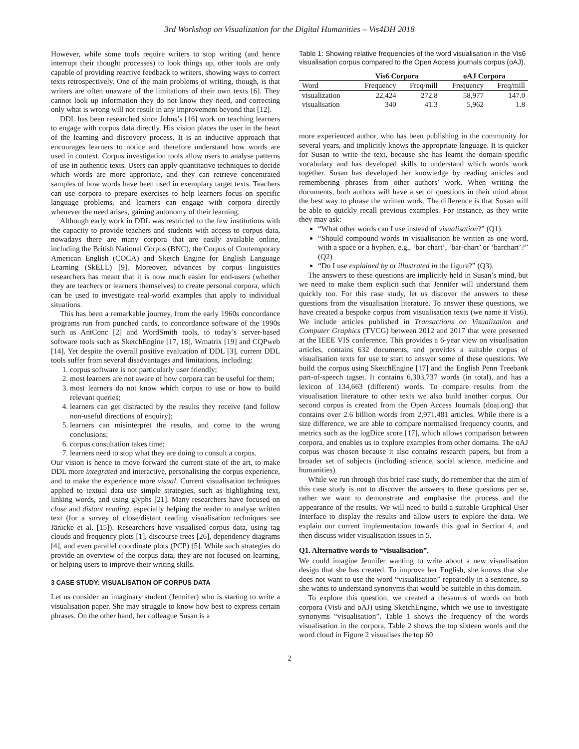3rd Workshop on Visualization for the Digital Humanities – Vis4DH 2018
However, while some tools require writers to stop writing (and hence interrupt their thought processes) to look things up, other tools are only capable of providing reactive feedback to writers, showing ways to correct texts retrospectively. One of the main problems of writing, though, is that writers are often unaware of the limitations of their own texts [6]. They cannot look up information they do not know they need, and correcting only what is wrong will not result in any improvement beyond that [12].
DDL has been researched since Johns’s [16] work on teaching learners to engage with corpus data directly. His vision places the user in the heart of the learning and discovery process. It is an inductive approach that encourages learners to notice and therefore understand how words are used in context. Corpus investigation tools allow users to analyse patterns of use in authentic texts. Users can apply quantitative techniques to decide which words are more approriate, and they can retrieve concentrated samples of how words have been used in exemplary target texts. Teachers can use corpora to prepare exercises to help learners focus on specific language problems, and learners can engage with corpora directly whenever the need arises, gaining autonomy of their learning.
Although early work in DDL was restricted to the few institutions with the capacity to provide teachers and students with access to corpus data, nowadays there are many corpora that are easily available online, including the British National Corpus (BNC), the Corpus of Contemporary American English (COCA) and Sketch Engine for English Language Learning (SkELL) [9]. Moreover, advances by corpus linguistics researchers has meant that it is now much easier for end-users (whether they are teachers or learners themselves) to create personal corpora, which can be used to investigate real-world examples that apply to individual situations.
This has been a remarkable journey, from the early 1960s concordance programs run from punched cards, to concordance software of the 1990s such as AntConc [2] and WordSmith tools, to today’s server-based software tools such as SketchEngine [17, 18], Wmatrix [19] and CQPweb [14]. Yet despite the overall positive evaluation of DDL [3], current DDL tools suffer from several disadvantages and limitations, including:
1. corpus software is not particularly user friendly;
2. most learners are not aware of how corpora can be useful for them;
3. most learners do not know which corpus to use or how to build relevant queries;
4. learners can get distracted by the results they receive (and follow non-useful directions of enquiry);
5. learners can misinterpret the results, and come to the wrong conclusions;
6. corpus consultation takes time;
7. learners need to stop what they are doing to consult a corpus.
Our vision is hence to move forward the current state of the art, to make DDL more integrated and interactive, personalising the corpus experience, and to make the experience more visual. Current visualisation techniques applied to textual data use simple strategies, such as highlighting text, linking words, and using glyphs [21]. Many researchers have focused on close and distant reading, especially helping the reader to analyse written text (for a survey of close/distant reading visualisation techniques see Jänicke et al. [15]). Researchers have visualised corpus data, using tag clouds and frequency plots [1], discourse trees [26], dependency diagrams [4], and even parallel coordinate plots (PCP) [5]. While such strategies do provide an overview of the corpus data, they are not focused on learning, or helping users to improve their writing skills.
3 CASE STUDY: VISUALISATION OF CORPUS DATA
Let us consider an imaginary student (Jennifer) who is starting to write a visualisation paper. She may struggle to know how best to express certain phrases. On the other hand, her colleague Susan is a
Table 1: Showing relative frequencies of the word visualisation in the Vis6 visualisation corpus compared to the Open Access journals corpus (oAJ).
| | Vis6 Corpora | | oAJ Corpora | |
| --- | --- | --- | --- | --- |
| Word | Frequency | Freq/mill | Frequency | Freq/mill |
| visualization | 22,424 | 272.8 | 58,977 | 147.0 |
| visualisation | 340 | 41.3 | 5,962 | 1.8 |
more experienced author, who has been publishing in the community for several years, and implicitly knows the appropriate language. It is quicker for Susan to write the text, because she has learnt the domain-specific vocabulary and has developed skills to understand which words work together. Susan has developed her knowledge by reading articles and remembering phrases from other authors’ work. When writing the documents, both authors will have a set of questions in their mind about the best way to phrase the written work. The difference is that Susan will be able to quickly recall previous examples. For instance, as they write they may ask:
“What other words can I use instead of visualisation?” (Q1).
“Should compound words in visualisation be written as one word, with a space or a hyphen, e.g., ‘bar chart’, ‘bar-chart’ or ‘barchart’?” (Q2)
“Do I use explained by or illustrated in the figure?” (Q3).
The answers to these questions are implicitly held in Susan’s mind, but we need to make them explicit such that Jennifer will understand them quickly too. For this case study, let us discover the answers to these questions from the visualisation literature. To answer these questions, we have created a bespoke corpus from visualisation texts (we name it Vis6). We include articles published in Transactions on Visualization and Computer Graphics (TVCG) between 2012 and 2017 that were presented at the IEEE VIS conference. This provides a 6-year view on visualisation articles, contains 632 documents, and provides a suitable corpus of visualisation texts for use to start to answer some of these questions. We build the corpus using SketchEngine [17] and the English Penn Treebank part-of-speech tagset. It contains 6,303,737 words (in total), and has a lexicon of 134,663 (different) words. To compare results from the visualisation literature to other texts we also build another corpus. Our second corpus is created from the Open Access Journals (doaj.org) that contains over 2.6 billion words from 2,971,481 articles. While there is a size difference, we are able to compare normalised frequency counts, and metrics such as the logDice score [17], which allows comparison between corpora, and enables us to explore examples from other domains. The oAJ corpus was chosen because it also contains research papers, but from a broader set of subjects (including science, social science, medicine and humanities).
While we run through this brief case study, do remember that the aim of this case study is not to discover the answers to these questions per se, rather we want to demonstrate and emphasise the process and the appearance of the results. We will need to build a suitable Graphical User Interface to display the results and allow users to explore the data. We explain our current implementation towards this goal in Section 4, and then discuss wider visualisation issues in 5.
Q1. Alternative words to “visualisation”.
We could imagine Jennifer wanting to write about a new visualisation design that she has created. To improve her English, she knows that she does not want to use the word “visualisation” repeatedly in a sentence, so she wants to understand synonyms that would be suitable in this domain.
To explore this question, we created a thesaurus of words on both corpora (Vis6 and oAJ) using SketchEngine, which we use to investigate synonyms “visualisation”. Table 1 shows the frequency of the words visualisation in the corpora, Table 2 shows the top sixteen words and the word cloud in Figure 2 visualises the top 60
2